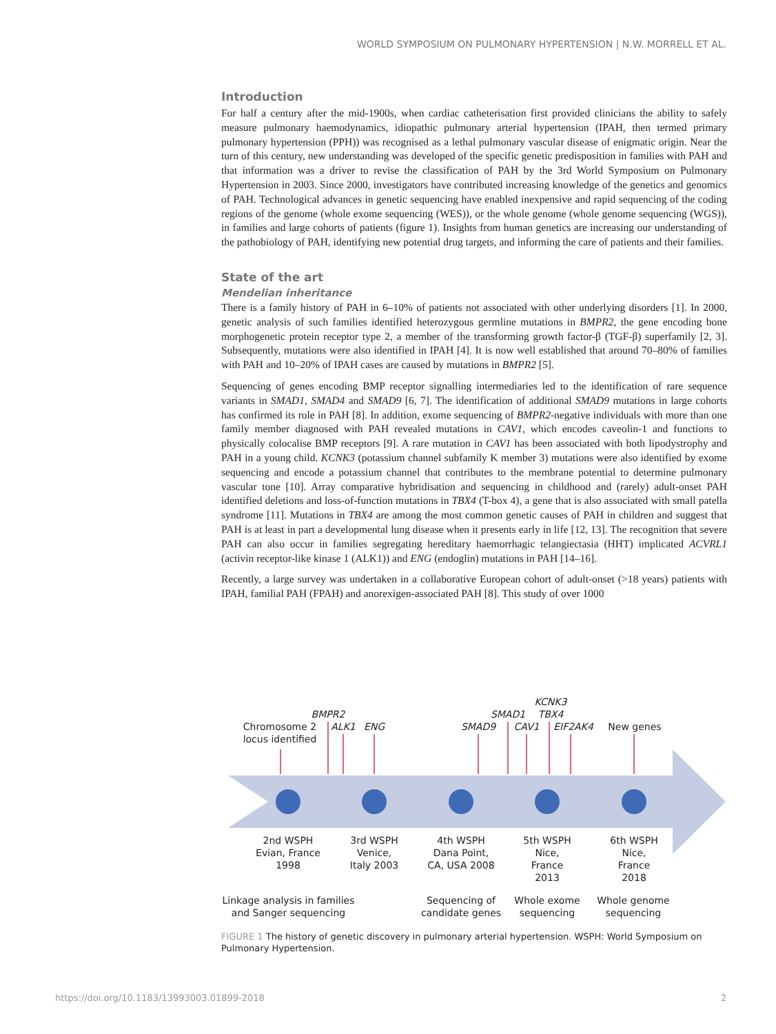WORLD SYMPOSIUM ON PULMONARY HYPERTENSION | N.W. MORRELL ET AL.
Introduction
For half a century after the mid-1900s, when cardiac catheterisation first provided clinicians the ability to safely measure pulmonary haemodynamics, idiopathic pulmonary arterial hypertension (IPAH, then termed primary pulmonary hypertension (PPH)) was recognised as a lethal pulmonary vascular disease of enigmatic origin. Near the turn of this century, new understanding was developed of the specific genetic predisposition in families with PAH and that information was a driver to revise the classification of PAH by the 3rd World Symposium on Pulmonary Hypertension in 2003. Since 2000, investigators have contributed increasing knowledge of the genetics and genomics of PAH. Technological advances in genetic sequencing have enabled inexpensive and rapid sequencing of the coding regions of the genome (whole exome sequencing (WES)), or the whole genome (whole genome sequencing (WGS)), in families and large cohorts of patients (figure 1). Insights from human genetics are increasing our understanding of the pathobiology of PAH, identifying new potential drug targets, and informing the care of patients and their families.
State of the art
Mendelian inheritance
There is a family history of PAH in 6–10% of patients not associated with other underlying disorders [1]. In 2000, genetic analysis of such families identified heterozygous germline mutations in BMPR2, the gene encoding bone morphogenetic protein receptor type 2, a member of the transforming growth factor-β (TGF-β) superfamily [2, 3]. Subsequently, mutations were also identified in IPAH [4]. It is now well established that around 70–80% of families with PAH and 10–20% of IPAH cases are caused by mutations in BMPR2 [5].
Sequencing of genes encoding BMP receptor signalling intermediaries led to the identification of rare sequence variants in SMAD1, SMAD4 and SMAD9 [6, 7]. The identification of additional SMAD9 mutations in large cohorts has confirmed its role in PAH [8]. In addition, exome sequencing of BMPR2-negative individuals with more than one family member diagnosed with PAH revealed mutations in CAV1, which encodes caveolin-1 and functions to physically colocalise BMP receptors [9]. A rare mutation in CAV1 has been associated with both lipodystrophy and PAH in a young child. KCNK3 (potassium channel subfamily K member 3) mutations were also identified by exome sequencing and encode a potassium channel that contributes to the membrane potential to determine pulmonary vascular tone [10]. Array comparative hybridisation and sequencing in childhood and (rarely) adult-onset PAH identified deletions and loss-of-function mutations in TBX4 (T-box 4), a gene that is also associated with small patella syndrome [11]. Mutations in TBX4 are among the most common genetic causes of PAH in children and suggest that PAH is at least in part a developmental lung disease when it presents early in life [12, 13]. The recognition that severe PAH can also occur in families segregating hereditary haemorrhagic telangiectasia (HHT) implicated ACVRL1 (activin receptor-like kinase 1 (ALK1)) and ENG (endoglin) mutations in PAH [14–16].
Recently, a large survey was undertaken in a collaborative European cohort of adult-onset (>18 years) patients with IPAH, familial PAH (FPAH) and anorexigen-associated PAH [8]. This study of over 1000
Chromosome 2 locus identified
BMPR2
ALK1 ENG SMAD9
SMAD1
CAV1
KCNK3
TBX4
EIF2AK4 New genes
2nd WSPH Evian, France 1998
3rd WSPH Venice, Italy 2003
4th WSPH Dana Point, CA, USA 2008
5th WSPH Nice, France 2013
6th WSPH Nice, France 2018
Linkage analysis in families and Sanger sequencing
Sequencing of candidate genes
Whole exome sequencing
Whole genome sequencing
FIGURE 1 The history of genetic discovery in pulmonary arterial hypertension. WSPH: World Symposium on Pulmonary Hypertension.
https://doi.org/10.1183/13993003.01899-2018 2